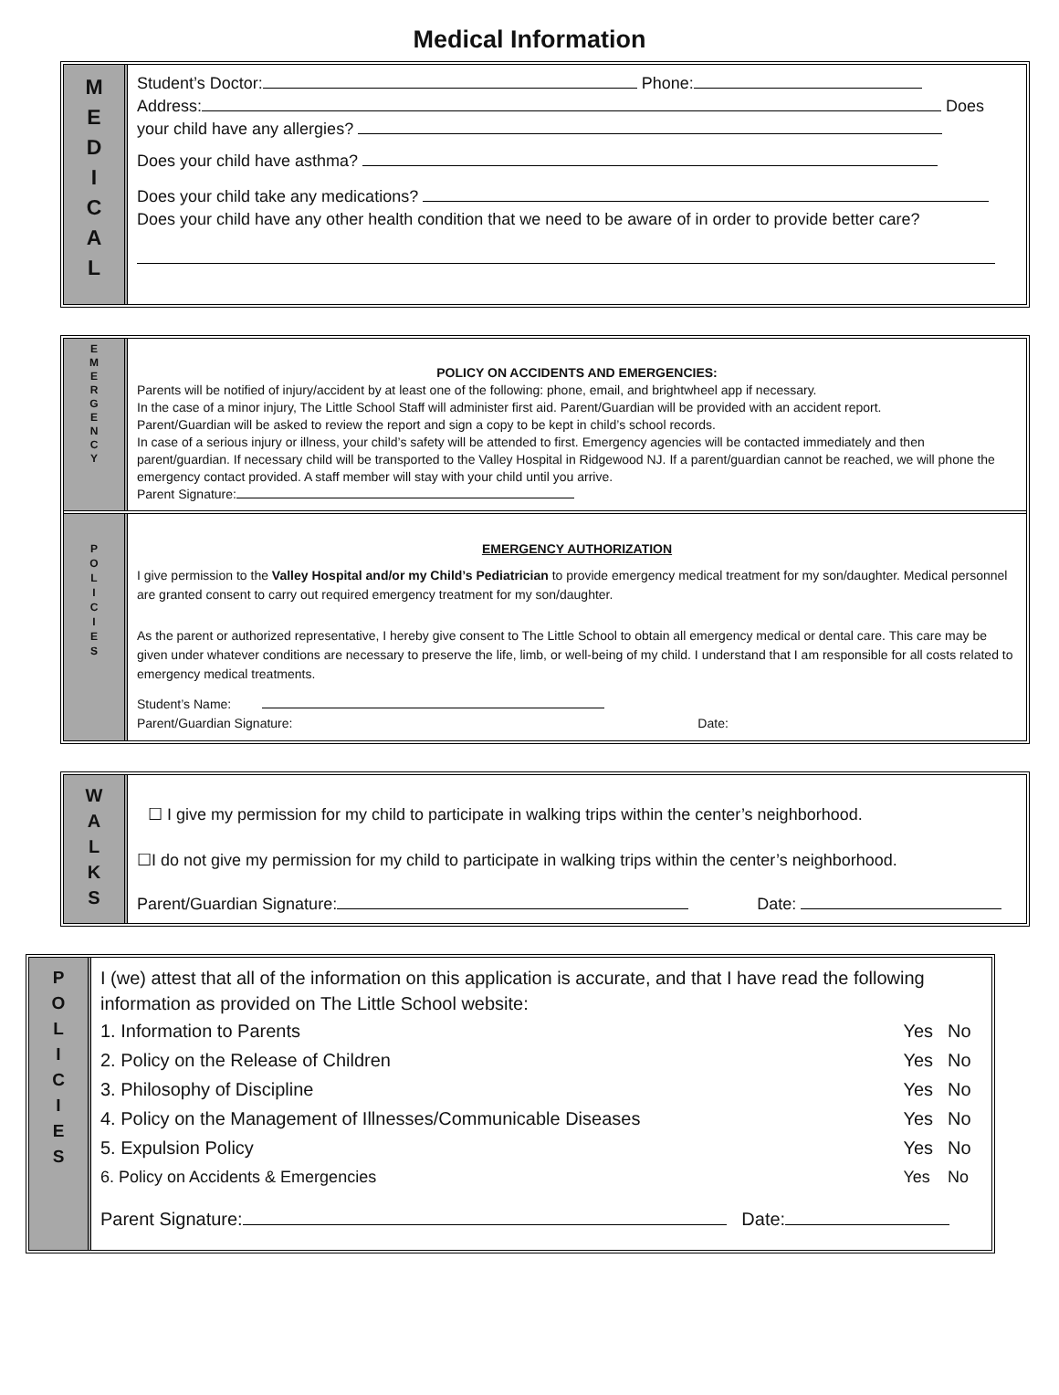Medical Information
M
E
D
I
C
A
L
Student’s Doctor: Phone:
Address: Does your child have any allergies?
Does your child have asthma?
Does your child take any medications?
Does your child have any other health condition that we need to be aware of in order to provide better care?
E
M
E
R
G
E
N
C
Y
POLICY ON ACCIDENTS AND EMERGENCIES:
Parents will be notified of injury/accident by at least one of the following: phone, email, and brightwheel app if necessary.
In the case of a minor injury, The Little School Staff will administer first aid. Parent/Guardian will be provided with an accident report.
Parent/Guardian will be asked to review the report and sign a copy to be kept in child’s school records.
In case of a serious injury or illness, your child’s safety will be attended to first. Emergency agencies will be contacted immediately and then parent/guardian. If necessary child will be transported to the Valley Hospital in Ridgewood NJ. If a parent/guardian cannot be reached, we will phone the emergency contact provided. A staff member will stay with your child until you arrive.
Parent Signature:
P
O
L
I
C
I
E
S
EMERGENCY AUTHORIZATION
I give permission to the Valley Hospital and/or my Child’s Pediatrician to provide emergency medical treatment for my son/daughter. Medical personnel are granted consent to carry out required emergency treatment for my son/daughter.
As the parent or authorized representative, I hereby give consent to The Little School to obtain all emergency medical or dental care. This care may be given under whatever conditions are necessary to preserve the life, limb, or well-being of my child. I understand that I am responsible for all costs related to emergency medical treatments.
Student’s Name:
Parent/Guardian Signature: Date:
W
A
L
K
S
☐ I give my permission for my child to participate in walking trips within the center’s neighborhood.
☐I do not give my permission for my child to participate in walking trips within the center’s neighborhood.
Parent/Guardian Signature: Date:
P
O
L
I
C
I
E
S
I (we) attest that all of the information on this application is accurate, and that I have read the following information as provided on The Little School website:
| 1. Information to Parents | Yes | No |
| 2. Policy on the Release of Children | Yes | No |
| 3. Philosophy of Discipline | Yes | No |
| 4. Policy on the Management of Illnesses/Communicable Diseases | Yes | No |
| 5. Expulsion Policy | Yes | No |
| 6. Policy on Accidents & Emergencies | Yes | No |
Parent Signature: Date: